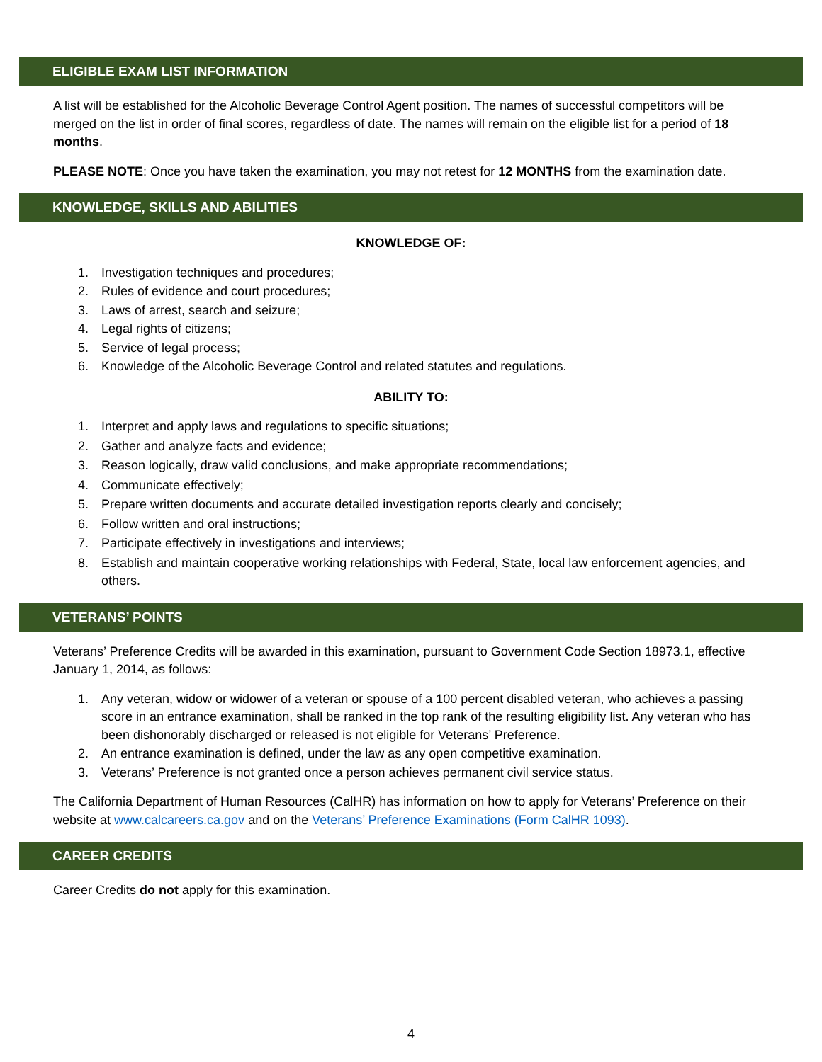ELIGIBLE EXAM LIST INFORMATION
A list will be established for the Alcoholic Beverage Control Agent position. The names of successful competitors will be merged on the list in order of final scores, regardless of date. The names will remain on the eligible list for a period of 18 months.
PLEASE NOTE: Once you have taken the examination, you may not retest for 12 MONTHS from the examination date.
KNOWLEDGE, SKILLS AND ABILITIES
KNOWLEDGE OF:
1. Investigation techniques and procedures;
2. Rules of evidence and court procedures;
3. Laws of arrest, search and seizure;
4. Legal rights of citizens;
5. Service of legal process;
6. Knowledge of the Alcoholic Beverage Control and related statutes and regulations.
ABILITY TO:
1. Interpret and apply laws and regulations to specific situations;
2. Gather and analyze facts and evidence;
3. Reason logically, draw valid conclusions, and make appropriate recommendations;
4. Communicate effectively;
5. Prepare written documents and accurate detailed investigation reports clearly and concisely;
6. Follow written and oral instructions;
7. Participate effectively in investigations and interviews;
8. Establish and maintain cooperative working relationships with Federal, State, local law enforcement agencies, and others.
VETERANS’ POINTS
Veterans’ Preference Credits will be awarded in this examination, pursuant to Government Code Section 18973.1, effective January 1, 2014, as follows:
1. Any veteran, widow or widower of a veteran or spouse of a 100 percent disabled veteran, who achieves a passing score in an entrance examination, shall be ranked in the top rank of the resulting eligibility list. Any veteran who has been dishonorably discharged or released is not eligible for Veterans’ Preference.
2. An entrance examination is defined, under the law as any open competitive examination.
3. Veterans’ Preference is not granted once a person achieves permanent civil service status.
The California Department of Human Resources (CalHR) has information on how to apply for Veterans’ Preference on their website at www.calcareers.ca.gov and on the Veterans’ Preference Examinations (Form CalHR 1093).
CAREER CREDITS
Career Credits do not apply for this examination.
4